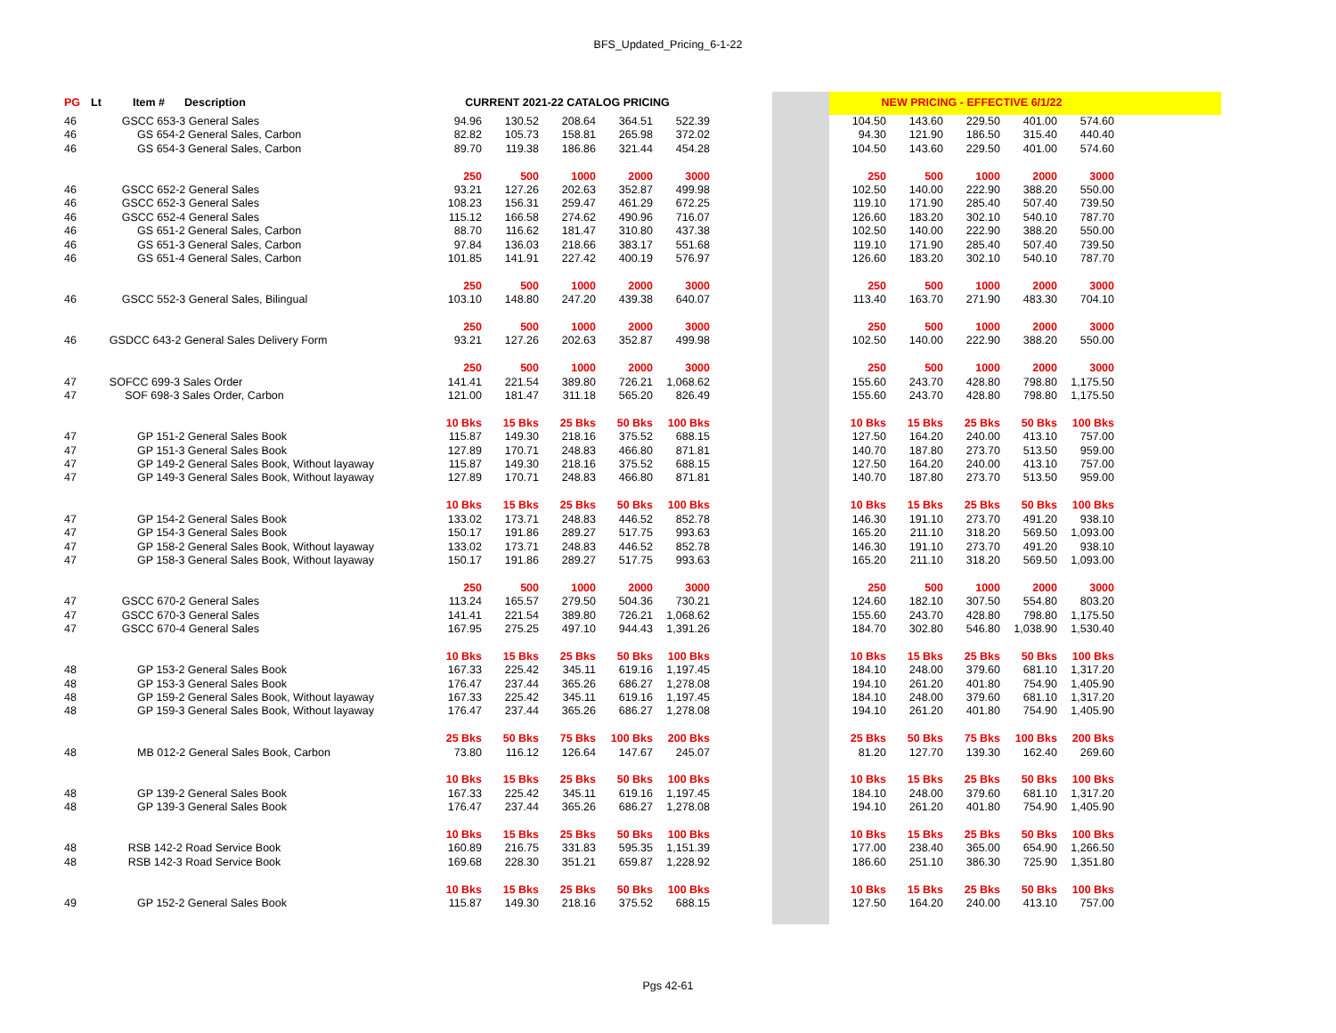BFS_Updated_Pricing_6-1-22
| PG | Lt | Item # | Description | CURRENT 2021-22 CATALOG PRICING | | | | | | | NEW PRICING - EFFECTIVE 6/1/22 | | | | | |
| --- | --- | --- | --- | --- | --- | --- | --- | --- | --- | --- | --- | --- | --- | --- | --- | --- |
| 46 | GSCC 653-3 General Sales | | | 94.96 | 130.52 | 208.64 | 364.51 | 522.39 | | | 104.50 | 143.60 | 229.50 | 401.00 | 574.60 | |
| 46 | GS 654-2 General Sales, Carbon | | | 82.82 | 105.73 | 158.81 | 265.98 | 372.02 | | | 94.30 | 121.90 | 186.50 | 315.40 | 440.40 | |
| 46 | GS 654-3 General Sales, Carbon | | | 89.70 | 119.38 | 186.86 | 321.44 | 454.28 | | | 104.50 | 143.60 | 229.50 | 401.00 | 574.60 | |
| | | | | 250 | 500 | 1000 | 2000 | 3000 | | | 250 | 500 | 1000 | 2000 | 3000 | |
| 46 | GSCC 652-2 General Sales | | | 93.21 | 127.26 | 202.63 | 352.87 | 499.98 | | | 102.50 | 140.00 | 222.90 | 388.20 | 550.00 | |
| 46 | GSCC 652-3 General Sales | | | 108.23 | 156.31 | 259.47 | 461.29 | 672.25 | | | 119.10 | 171.90 | 285.40 | 507.40 | 739.50 | |
| 46 | GSCC 652-4 General Sales | | | 115.12 | 166.58 | 274.62 | 490.96 | 716.07 | | | 126.60 | 183.20 | 302.10 | 540.10 | 787.70 | |
| 46 | GS 651-2 General Sales, Carbon | | | 88.70 | 116.62 | 181.47 | 310.80 | 437.38 | | | 102.50 | 140.00 | 222.90 | 388.20 | 550.00 | |
| 46 | GS 651-3 General Sales, Carbon | | | 97.84 | 136.03 | 218.66 | 383.17 | 551.68 | | | 119.10 | 171.90 | 285.40 | 507.40 | 739.50 | |
| 46 | GS 651-4 General Sales, Carbon | | | 101.85 | 141.91 | 227.42 | 400.19 | 576.97 | | | 126.60 | 183.20 | 302.10 | 540.10 | 787.70 | |
| | | | | 250 | 500 | 1000 | 2000 | 3000 | | | 250 | 500 | 1000 | 2000 | 3000 | |
| 46 | GSCC 552-3 General Sales, Bilingual | | | 103.10 | 148.80 | 247.20 | 439.38 | 640.07 | | | 113.40 | 163.70 | 271.90 | 483.30 | 704.10 | |
| | | | | 250 | 500 | 1000 | 2000 | 3000 | | | 250 | 500 | 1000 | 2000 | 3000 | |
| 46 | GSDCC 643-2 General Sales Delivery Form | | | 93.21 | 127.26 | 202.63 | 352.87 | 499.98 | | | 102.50 | 140.00 | 222.90 | 388.20 | 550.00 | |
| | | | | 250 | 500 | 1000 | 2000 | 3000 | | | 250 | 500 | 1000 | 2000 | 3000 | |
| 47 | SOFCC 699-3 Sales Order | | | 141.41 | 221.54 | 389.80 | 726.21 | 1,068.62 | | | 155.60 | 243.70 | 428.80 | 798.80 | 1,175.50 | |
| 47 | SOF 698-3 Sales Order, Carbon | | | 121.00 | 181.47 | 311.18 | 565.20 | 826.49 | | | 155.60 | 243.70 | 428.80 | 798.80 | 1,175.50 | |
| | | | | 10 Bks | 15 Bks | 25 Bks | 50 Bks | 100 Bks | | | 10 Bks | 15 Bks | 25 Bks | 50 Bks | 100 Bks | |
| 47 | GP 151-2 General Sales Book | | | 115.87 | 149.30 | 218.16 | 375.52 | 688.15 | | | 127.50 | 164.20 | 240.00 | 413.10 | 757.00 | |
| 47 | GP 151-3 General Sales Book | | | 127.89 | 170.71 | 248.83 | 466.80 | 871.81 | | | 140.70 | 187.80 | 273.70 | 513.50 | 959.00 | |
| 47 | GP 149-2 General Sales Book, Without layaway | | | 115.87 | 149.30 | 218.16 | 375.52 | 688.15 | | | 127.50 | 164.20 | 240.00 | 413.10 | 757.00 | |
| 47 | GP 149-3 General Sales Book, Without layaway | | | 127.89 | 170.71 | 248.83 | 466.80 | 871.81 | | | 140.70 | 187.80 | 273.70 | 513.50 | 959.00 | |
| | | | | 10 Bks | 15 Bks | 25 Bks | 50 Bks | 100 Bks | | | 10 Bks | 15 Bks | 25 Bks | 50 Bks | 100 Bks | |
| 47 | GP 154-2 General Sales Book | | | 133.02 | 173.71 | 248.83 | 446.52 | 852.78 | | | 146.30 | 191.10 | 273.70 | 491.20 | 938.10 | |
| 47 | GP 154-3 General Sales Book | | | 150.17 | 191.86 | 289.27 | 517.75 | 993.63 | | | 165.20 | 211.10 | 318.20 | 569.50 | 1,093.00 | |
| 47 | GP 158-2 General Sales Book, Without layaway | | | 133.02 | 173.71 | 248.83 | 446.52 | 852.78 | | | 146.30 | 191.10 | 273.70 | 491.20 | 938.10 | |
| 47 | GP 158-3 General Sales Book, Without layaway | | | 150.17 | 191.86 | 289.27 | 517.75 | 993.63 | | | 165.20 | 211.10 | 318.20 | 569.50 | 1,093.00 | |
| | | | | 250 | 500 | 1000 | 2000 | 3000 | | | 250 | 500 | 1000 | 2000 | 3000 | |
| 47 | GSCC 670-2 General Sales | | | 113.24 | 165.57 | 279.50 | 504.36 | 730.21 | | | 124.60 | 182.10 | 307.50 | 554.80 | 803.20 | |
| 47 | GSCC 670-3 General Sales | | | 141.41 | 221.54 | 389.80 | 726.21 | 1,068.62 | | | 155.60 | 243.70 | 428.80 | 798.80 | 1,175.50 | |
| 47 | GSCC 670-4 General Sales | | | 167.95 | 275.25 | 497.10 | 944.43 | 1,391.26 | | | 184.70 | 302.80 | 546.80 | 1,038.90 | 1,530.40 | |
| | | | | 10 Bks | 15 Bks | 25 Bks | 50 Bks | 100 Bks | | | 10 Bks | 15 Bks | 25 Bks | 50 Bks | 100 Bks | |
| 48 | GP 153-2 General Sales Book | | | 167.33 | 225.42 | 345.11 | 619.16 | 1,197.45 | | | 184.10 | 248.00 | 379.60 | 681.10 | 1,317.20 | |
| 48 | GP 153-3 General Sales Book | | | 176.47 | 237.44 | 365.26 | 686.27 | 1,278.08 | | | 194.10 | 261.20 | 401.80 | 754.90 | 1,405.90 | |
| 48 | GP 159-2 General Sales Book, Without layaway | | | 167.33 | 225.42 | 345.11 | 619.16 | 1,197.45 | | | 184.10 | 248.00 | 379.60 | 681.10 | 1,317.20 | |
| 48 | GP 159-3 General Sales Book, Without layaway | | | 176.47 | 237.44 | 365.26 | 686.27 | 1,278.08 | | | 194.10 | 261.20 | 401.80 | 754.90 | 1,405.90 | |
| | | | | 25 Bks | 50 Bks | 75 Bks | 100 Bks | 200 Bks | | | 25 Bks | 50 Bks | 75 Bks | 100 Bks | 200 Bks | |
| 48 | MB 012-2 General Sales Book, Carbon | | | 73.80 | 116.12 | 126.64 | 147.67 | 245.07 | | | 81.20 | 127.70 | 139.30 | 162.40 | 269.60 | |
| | | | | 10 Bks | 15 Bks | 25 Bks | 50 Bks | 100 Bks | | | 10 Bks | 15 Bks | 25 Bks | 50 Bks | 100 Bks | |
| 48 | GP 139-2 General Sales Book | | | 167.33 | 225.42 | 345.11 | 619.16 | 1,197.45 | | | 184.10 | 248.00 | 379.60 | 681.10 | 1,317.20 | |
| 48 | GP 139-3 General Sales Book | | | 176.47 | 237.44 | 365.26 | 686.27 | 1,278.08 | | | 194.10 | 261.20 | 401.80 | 754.90 | 1,405.90 | |
| | | | | 10 Bks | 15 Bks | 25 Bks | 50 Bks | 100 Bks | | | 10 Bks | 15 Bks | 25 Bks | 50 Bks | 100 Bks | |
| 48 | RSB 142-2 Road Service Book | | | 160.89 | 216.75 | 331.83 | 595.35 | 1,151.39 | | | 177.00 | 238.40 | 365.00 | 654.90 | 1,266.50 | |
| 48 | RSB 142-3 Road Service Book | | | 169.68 | 228.30 | 351.21 | 659.87 | 1,228.92 | | | 186.60 | 251.10 | 386.30 | 725.90 | 1,351.80 | |
| | | | | 10 Bks | 15 Bks | 25 Bks | 50 Bks | 100 Bks | | | 10 Bks | 15 Bks | 25 Bks | 50 Bks | 100 Bks | |
| 49 | GP 152-2 General Sales Book | | | 115.87 | 149.30 | 218.16 | 375.52 | 688.15 | | | 127.50 | 164.20 | 240.00 | 413.10 | 757.00 | |
Pgs 42-61